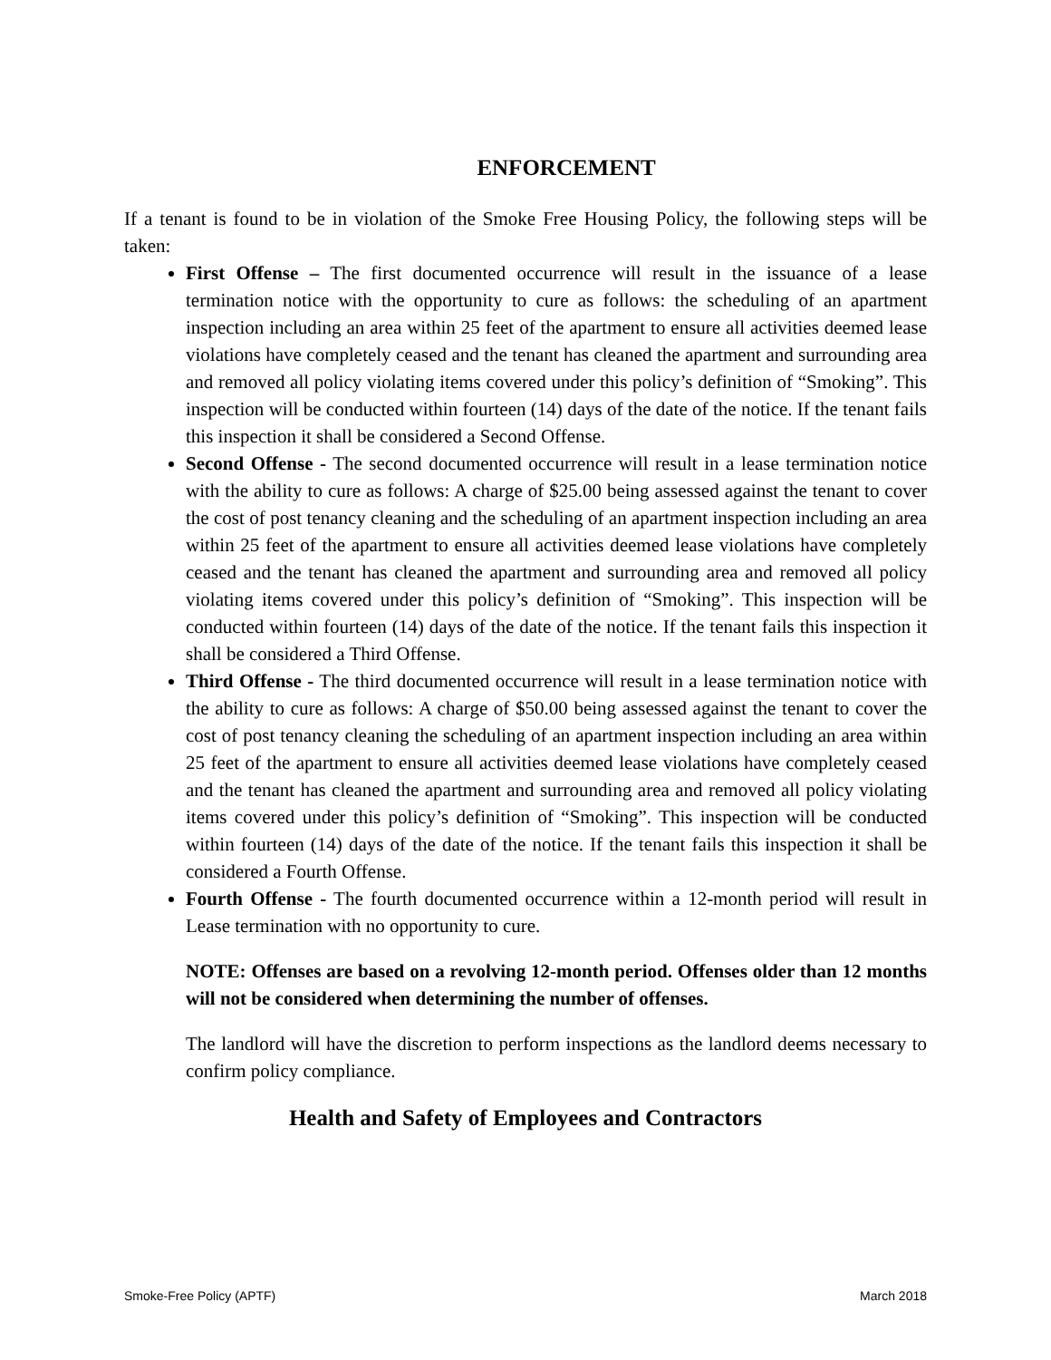ENFORCEMENT
If a tenant is found to be in violation of the Smoke Free Housing Policy, the following steps will be taken:
First Offense – The first documented occurrence will result in the issuance of a lease termination notice with the opportunity to cure as follows: the scheduling of an apartment inspection including an area within 25 feet of the apartment to ensure all activities deemed lease violations have completely ceased and the tenant has cleaned the apartment and surrounding area and removed all policy violating items covered under this policy’s definition of “Smoking”. This inspection will be conducted within fourteen (14) days of the date of the notice. If the tenant fails this inspection it shall be considered a Second Offense.
Second Offense - The second documented occurrence will result in a lease termination notice with the ability to cure as follows: A charge of $25.00 being assessed against the tenant to cover the cost of post tenancy cleaning and the scheduling of an apartment inspection including an area within 25 feet of the apartment to ensure all activities deemed lease violations have completely ceased and the tenant has cleaned the apartment and surrounding area and removed all policy violating items covered under this policy’s definition of “Smoking”. This inspection will be conducted within fourteen (14) days of the date of the notice. If the tenant fails this inspection it shall be considered a Third Offense.
Third Offense - The third documented occurrence will result in a lease termination notice with the ability to cure as follows: A charge of $50.00 being assessed against the tenant to cover the cost of post tenancy cleaning the scheduling of an apartment inspection including an area within 25 feet of the apartment to ensure all activities deemed lease violations have completely ceased and the tenant has cleaned the apartment and surrounding area and removed all policy violating items covered under this policy’s definition of “Smoking”. This inspection will be conducted within fourteen (14) days of the date of the notice. If the tenant fails this inspection it shall be considered a Fourth Offense.
Fourth Offense - The fourth documented occurrence within a 12-month period will result in Lease termination with no opportunity to cure.
NOTE: Offenses are based on a revolving 12-month period. Offenses older than 12 months will not be considered when determining the number of offenses.
The landlord will have the discretion to perform inspections as the landlord deems necessary to confirm policy compliance.
Health and Safety of Employees and Contractors
Smoke-Free Policy (APTF) March 2018